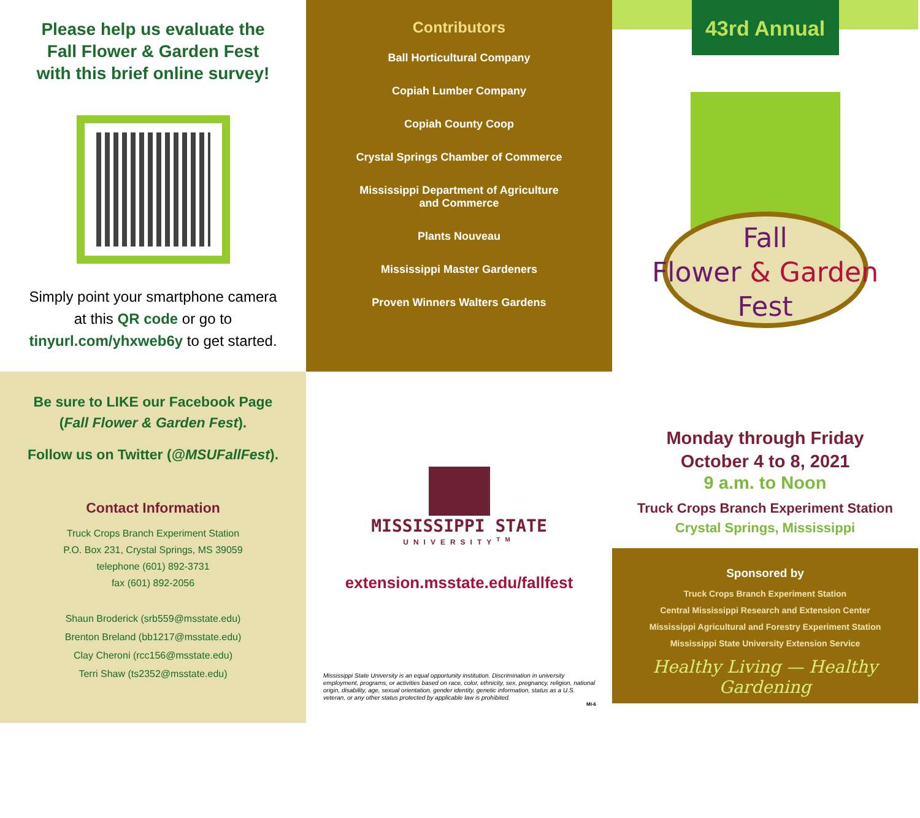Please help us evaluate the
Fall Flower & Garden Fest
with this brief online survey!
Simply point your smartphone camera
at this QR code or go to
tinyurl.com/yhxweb6y to get started.
Be sure to LIKE our Facebook Page
(Fall Flower & Garden Fest).
Follow us on Twitter (@MSUFallFest).
Contact Information
Truck Crops Branch Experiment Station
P.O. Box 231, Crystal Springs, MS 39059
telephone (601) 892-3731
fax (601) 892-2056
Shaun Broderick (srb559@msstate.edu)
Brenton Breland (bb1217@msstate.edu)
Clay Cheroni (rcc156@msstate.edu)
Terri Shaw (ts2352@msstate.edu)
Contributors
Ball Horticultural Company
Copiah Lumber Company
Copiah County Coop
Crystal Springs Chamber of Commerce
Mississippi Department of Agriculture
and Commerce
Plants Nouveau
Mississippi Master Gardeners
Proven Winners Walters Gardens
MISSISSIPPI STATE
UNIVERSITY<sup>TM</sup>
extension.msstate.edu/fallfest
Mississippi State University is an equal opportunity institution. Discrimination in university employment, programs, or activities based on race, color, ethnicity, sex, pregnancy, religion, national origin, disability, age, sexual orientation, gender identity, genetic information, status as a U.S. veteran, or any other status protected by applicable law is prohibited.
MI-6
43rd Annual
Fall
Flower & Garden
Fest
Monday through Friday
October 4 to 8, 2021
9 a.m. to Noon
Truck Crops Branch Experiment Station
Crystal Springs, Mississippi
Sponsored by
Truck Crops Branch Experiment Station
Central Mississippi Research and Extension Center
Mississippi Agricultural and Forestry Experiment Station
Mississippi State University Extension Service
Healthy Living — Healthy Gardening